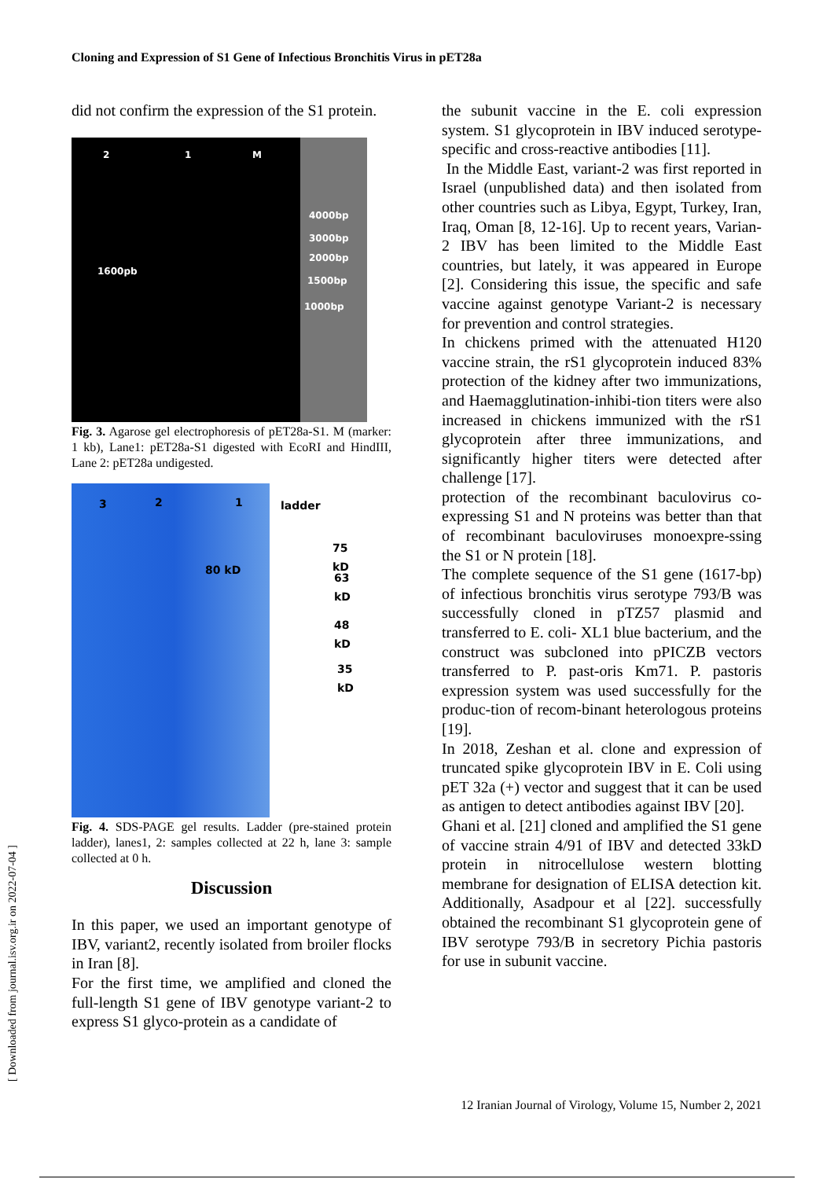Cloning and Expression of S1 Gene of Infectious Bronchitis Virus in pET28a
did not confirm the expression of the S1 protein.
2 1 M
4000bp
3000bp
2000bp
1500bp
1000bp
1600pb
Fig. 3. Agarose gel electrophoresis of pET28a-S1. M (marker: 1 kb), Lane1: pET28a-S1 digested with EcoRI and HindIII, Lane 2: pET28a undigested.
3 2 1 ladder
75 kD
63 kD
48 kD
35 kD
80 kD
Fig. 4. SDS-PAGE gel results. Ladder (pre-stained protein ladder), lanes1, 2: samples collected at 22 h, lane 3: sample collected at 0 h.
Discussion
In this paper, we used an important genotype of IBV, variant2, recently isolated from broiler flocks in Iran [8].
For the first time, we amplified and cloned the full-length S1 gene of IBV genotype variant-2 to express S1 glyco-protein as a candidate of
the subunit vaccine in the E. coli expression system. S1 glycoprotein in IBV induced serotype-specific and cross-reactive antibodies [11].
In the Middle East, variant-2 was first reported in Israel (unpublished data) and then isolated from other countries such as Libya, Egypt, Turkey, Iran, Iraq, Oman [8, 12-16]. Up to recent years, Varian-2 IBV has been limited to the Middle East countries, but lately, it was appeared in Europe [2]. Considering this issue, the specific and safe vaccine against genotype Variant-2 is necessary for prevention and control strategies.
In chickens primed with the attenuated H120 vaccine strain, the rS1 glycoprotein induced 83% protection of the kidney after two immunizations, and Haemagglutination-inhibi-tion titers were also increased in chickens immunized with the rS1 glycoprotein after three immunizations, and significantly higher titers were detected after challenge [17].
protection of the recombinant baculovirus co-expressing S1 and N proteins was better than that of recombinant baculoviruses monoexpre-ssing the S1 or N protein [18].
The complete sequence of the S1 gene (1617-bp) of infectious bronchitis virus serotype 793/B was successfully cloned in pTZ57 plasmid and transferred to E. coli- XL1 blue bacterium, and the construct was subcloned into pPICZB vectors transferred to P. past-oris Km71. P. pastoris expression system was used successfully for the produc-tion of recom-binant heterologous proteins [19].
In 2018, Zeshan et al. clone and expression of truncated spike glycoprotein IBV in E. Coli using pET 32a (+) vector and suggest that it can be used as antigen to detect antibodies against IBV [20].
Ghani et al. [21] cloned and amplified the S1 gene of vaccine strain 4/91 of IBV and detected 33kD protein in nitrocellulose western blotting membrane for designation of ELISA detection kit. Additionally, Asadpour et al [22]. successfully obtained the recombinant S1 glycoprotein gene of IBV serotype 793/B in secretory Pichia pastoris for use in subunit vaccine.
[ Downloaded from journal.isv.org.ir on 2022-07-04 ]
12 Iranian Journal of Virology, Volume 15, Number 2, 2021